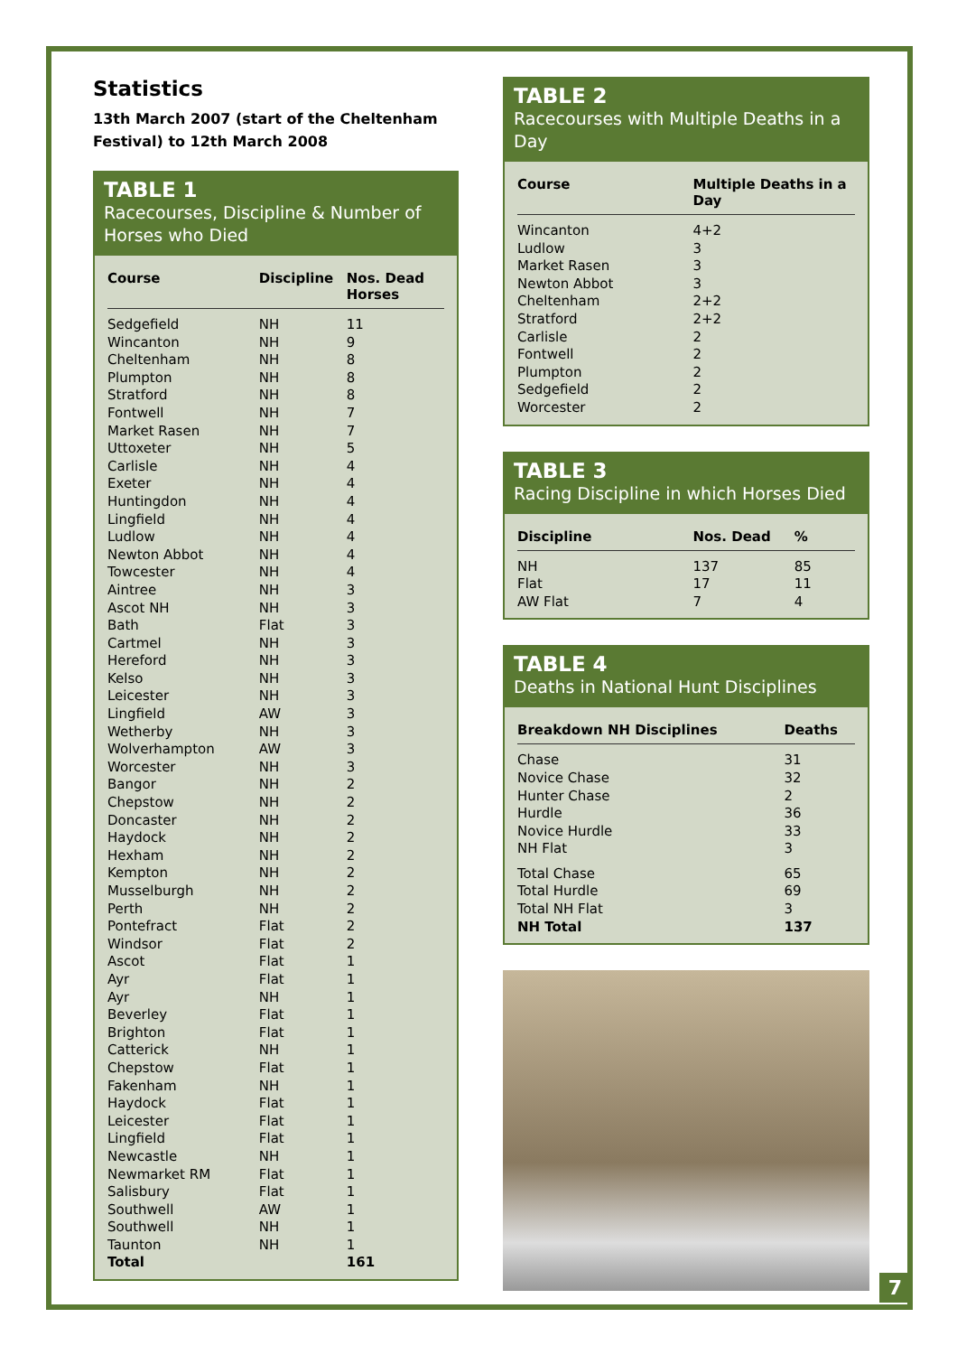Statistics
13th March 2007 (start of the Cheltenham Festival) to 12th March 2008
TABLE 1
Racecourses, Discipline & Number of Horses who Died
| Course | Discipline | Nos. Dead Horses |
| --- | --- | --- |
| Sedgefield | NH | 11 |
| Wincanton | NH | 9 |
| Cheltenham | NH | 8 |
| Plumpton | NH | 8 |
| Stratford | NH | 8 |
| Fontwell | NH | 7 |
| Market Rasen | NH | 7 |
| Uttoxeter | NH | 5 |
| Carlisle | NH | 4 |
| Exeter | NH | 4 |
| Huntingdon | NH | 4 |
| Lingfield | NH | 4 |
| Ludlow | NH | 4 |
| Newton Abbot | NH | 4 |
| Towcester | NH | 4 |
| Aintree | NH | 3 |
| Ascot NH | NH | 3 |
| Bath | Flat | 3 |
| Cartmel | NH | 3 |
| Hereford | NH | 3 |
| Kelso | NH | 3 |
| Leicester | NH | 3 |
| Lingfield | AW | 3 |
| Wetherby | NH | 3 |
| Wolverhampton | AW | 3 |
| Worcester | NH | 3 |
| Bangor | NH | 2 |
| Chepstow | NH | 2 |
| Doncaster | NH | 2 |
| Haydock | NH | 2 |
| Hexham | NH | 2 |
| Kempton | NH | 2 |
| Musselburgh | NH | 2 |
| Perth | NH | 2 |
| Pontefract | Flat | 2 |
| Windsor | Flat | 2 |
| Ascot | Flat | 1 |
| Ayr | Flat | 1 |
| Ayr | NH | 1 |
| Beverley | Flat | 1 |
| Brighton | Flat | 1 |
| Catterick | NH | 1 |
| Chepstow | Flat | 1 |
| Fakenham | NH | 1 |
| Haydock | Flat | 1 |
| Leicester | Flat | 1 |
| Lingfield | Flat | 1 |
| Newcastle | NH | 1 |
| Newmarket RM | Flat | 1 |
| Salisbury | Flat | 1 |
| Southwell | AW | 1 |
| Southwell | NH | 1 |
| Taunton | NH | 1 |
| Total | | 161 |
TABLE 2
Racecourses with Multiple Deaths in a Day
| Course | Multiple Deaths in a Day |
| --- | --- |
| Wincanton | 4+2 |
| Ludlow | 3 |
| Market Rasen | 3 |
| Newton Abbot | 3 |
| Cheltenham | 2+2 |
| Stratford | 2+2 |
| Carlisle | 2 |
| Fontwell | 2 |
| Plumpton | 2 |
| Sedgefield | 2 |
| Worcester | 2 |
TABLE 3
Racing Discipline in which Horses Died
| Discipline | Nos. Dead | % |
| --- | --- | --- |
| NH | 137 | 85 |
| Flat | 17 | 11 |
| AW Flat | 7 | 4 |
TABLE 4
Deaths in National Hunt Disciplines
| Breakdown NH Disciplines | Deaths |
| --- | --- |
| Chase | 31 |
| Novice Chase | 32 |
| Hunter Chase | 2 |
| Hurdle | 36 |
| Novice Hurdle | 33 |
| NH Flat | 3 |
| Total Chase | 65 |
| Total Hurdle | 69 |
| Total NH Flat | 3 |
| NH Total | 137 |
7